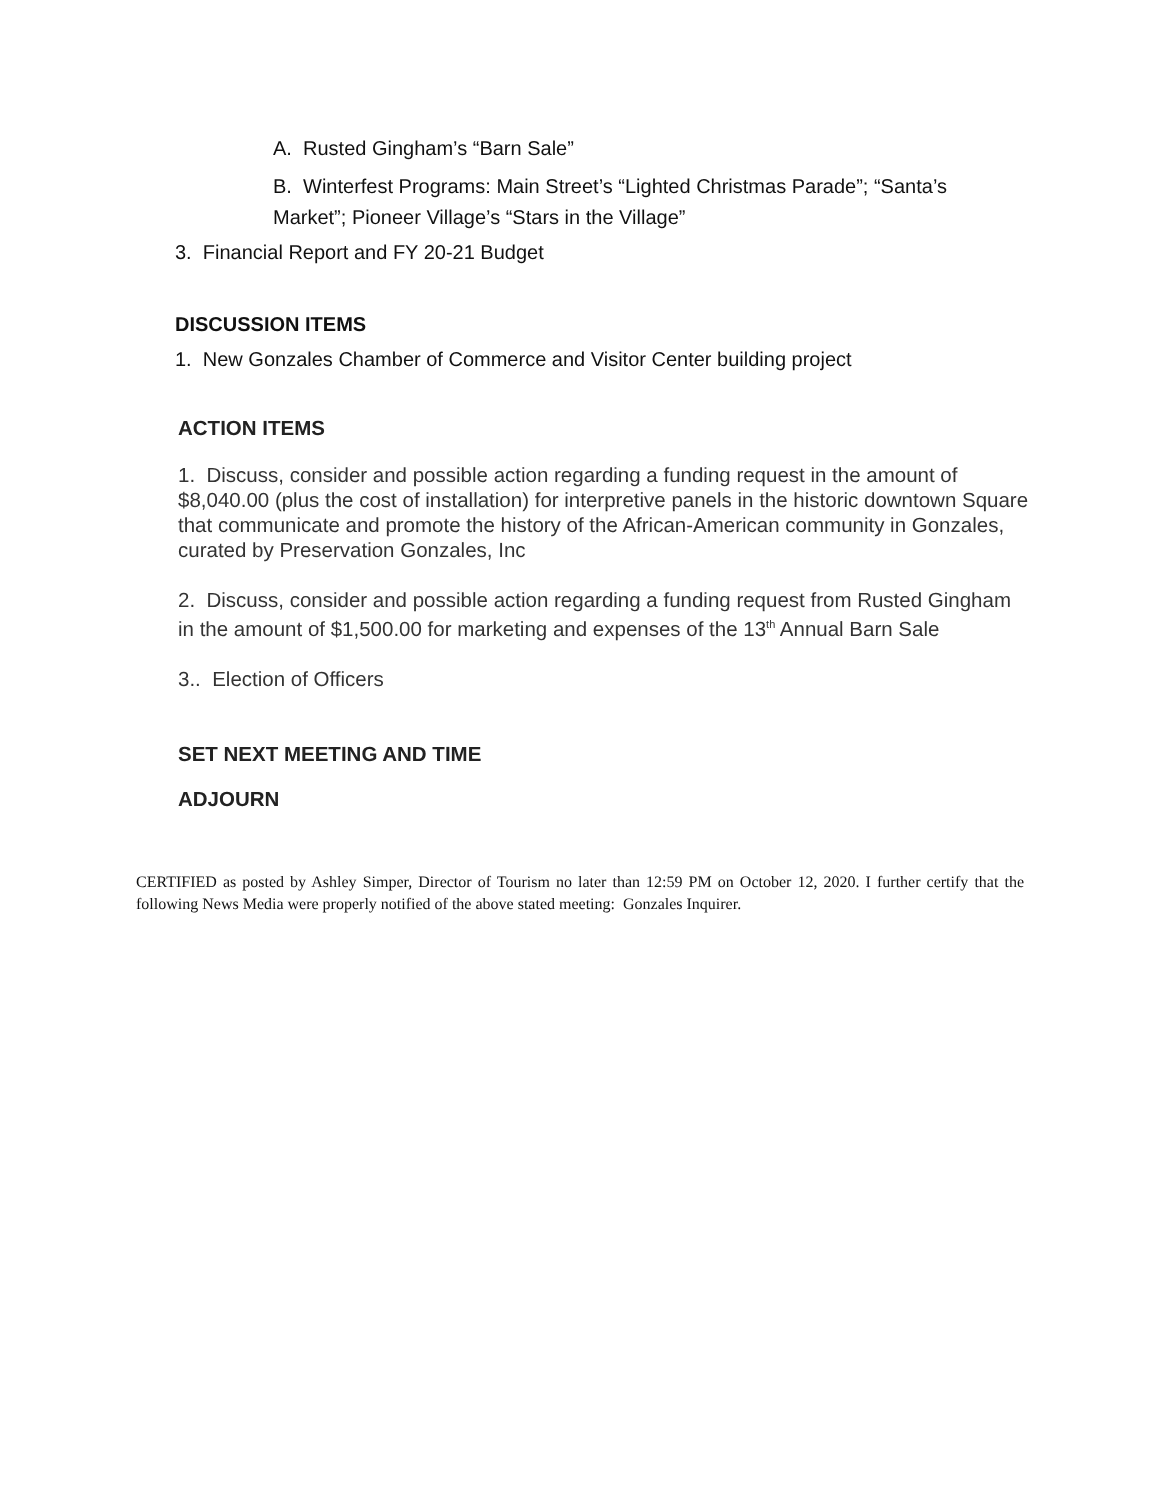A. Rusted Gingham’s “Barn Sale”
B. Winterfest Programs: Main Street’s “Lighted Christmas Parade”; “Santa’s Market”; Pioneer Village’s “Stars in the Village”
3. Financial Report and FY 20-21 Budget
DISCUSSION ITEMS
1. New Gonzales Chamber of Commerce and Visitor Center building project
ACTION ITEMS
1. Discuss, consider and possible action regarding a funding request in the amount of $8,040.00 (plus the cost of installation) for interpretive panels in the historic downtown Square that communicate and promote the history of the African-American community in Gonzales, curated by Preservation Gonzales, Inc
2. Discuss, consider and possible action regarding a funding request from Rusted Gingham in the amount of $1,500.00 for marketing and expenses of the 13<sup>th</sup> Annual Barn Sale
3.. Election of Officers
SET NEXT MEETING AND TIME
ADJOURN
CERTIFIED as posted by Ashley Simper, Director of Tourism no later than 12:59 PM on October 12, 2020. I further certify that the following News Media were properly notified of the above stated meeting: Gonzales Inquirer.